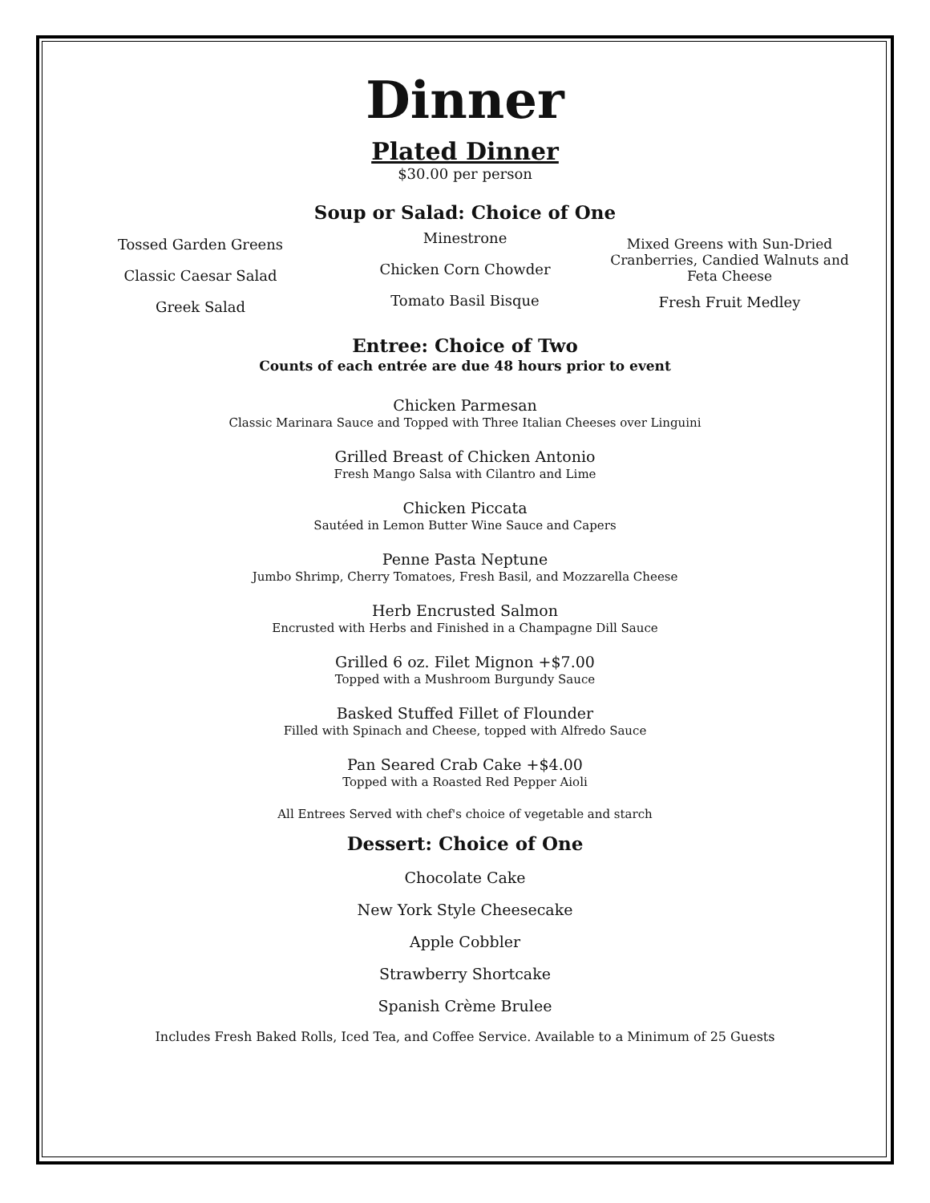Dinner
Plated Dinner
$30.00 per person
Soup or Salad: Choice of One
Tossed Garden Greens
Classic Caesar Salad
Greek Salad
Minestrone
Chicken Corn Chowder
Tomato Basil Bisque
Mixed Greens with Sun-Dried Cranberries, Candied Walnuts and Feta Cheese
Fresh Fruit Medley
Entree: Choice of Two
Counts of each entrée are due 48 hours prior to event
Chicken Parmesan
Classic Marinara Sauce and Topped with Three Italian Cheeses over Linguini
Grilled Breast of Chicken Antonio
Fresh Mango Salsa with Cilantro and Lime
Chicken Piccata
Sautéed in Lemon Butter Wine Sauce and Capers
Penne Pasta Neptune
Jumbo Shrimp, Cherry Tomatoes, Fresh Basil, and Mozzarella Cheese
Herb Encrusted Salmon
Encrusted with Herbs and Finished in a Champagne Dill Sauce
Grilled 6 oz. Filet Mignon +$7.00
Topped with a Mushroom Burgundy Sauce
Basked Stuffed Fillet of Flounder
Filled with Spinach and Cheese, topped with Alfredo Sauce
Pan Seared Crab Cake +$4.00
Topped with a Roasted Red Pepper Aioli
All Entrees Served with chef's choice of vegetable and starch
Dessert: Choice of One
Chocolate Cake
New York Style Cheesecake
Apple Cobbler
Strawberry Shortcake
Spanish Crème Brulee
Includes Fresh Baked Rolls, Iced Tea, and Coffee Service. Available to a Minimum of 25 Guests